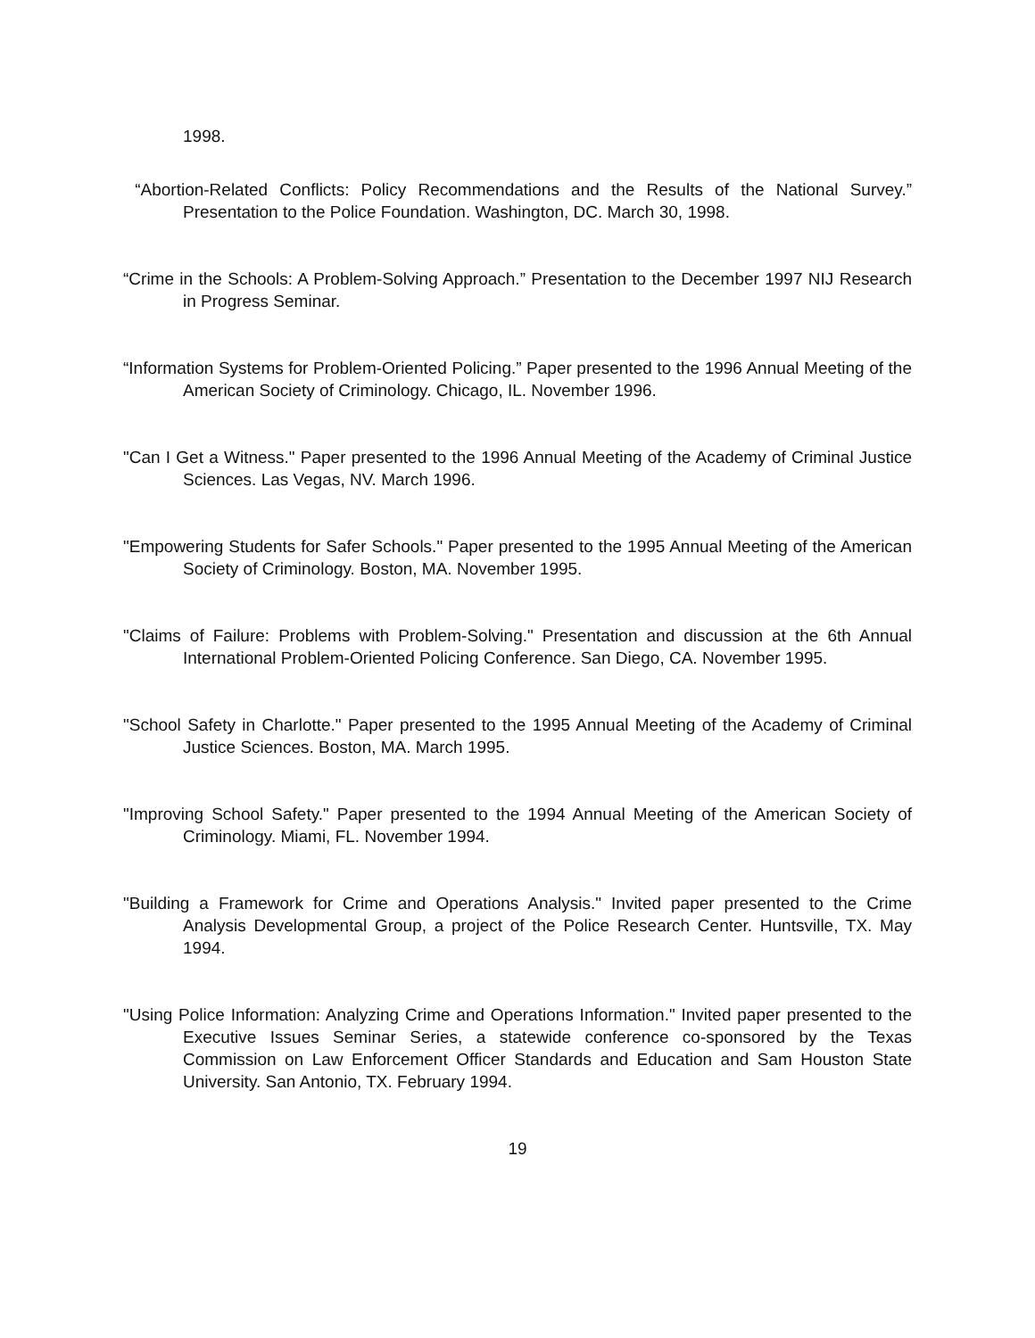1998.
“Abortion-Related Conflicts: Policy Recommendations and the Results of the National Survey.” Presentation to the Police Foundation. Washington, DC. March 30, 1998.
“Crime in the Schools: A Problem-Solving Approach.” Presentation to the December 1997 NIJ Research in Progress Seminar.
“Information Systems for Problem-Oriented Policing.” Paper presented to the 1996 Annual Meeting of the American Society of Criminology. Chicago, IL. November 1996.
"Can I Get a Witness." Paper presented to the 1996 Annual Meeting of the Academy of Criminal Justice Sciences. Las Vegas, NV. March 1996.
"Empowering Students for Safer Schools." Paper presented to the 1995 Annual Meeting of the American Society of Criminology. Boston, MA. November 1995.
"Claims of Failure: Problems with Problem-Solving." Presentation and discussion at the 6th Annual International Problem-Oriented Policing Conference. San Diego, CA. November 1995.
"School Safety in Charlotte." Paper presented to the 1995 Annual Meeting of the Academy of Criminal Justice Sciences. Boston, MA. March 1995.
"Improving School Safety." Paper presented to the 1994 Annual Meeting of the American Society of Criminology. Miami, FL. November 1994.
"Building a Framework for Crime and Operations Analysis." Invited paper presented to the Crime Analysis Developmental Group, a project of the Police Research Center. Huntsville, TX. May 1994.
"Using Police Information: Analyzing Crime and Operations Information." Invited paper presented to the Executive Issues Seminar Series, a statewide conference co-sponsored by the Texas Commission on Law Enforcement Officer Standards and Education and Sam Houston State University. San Antonio, TX. February 1994.
19